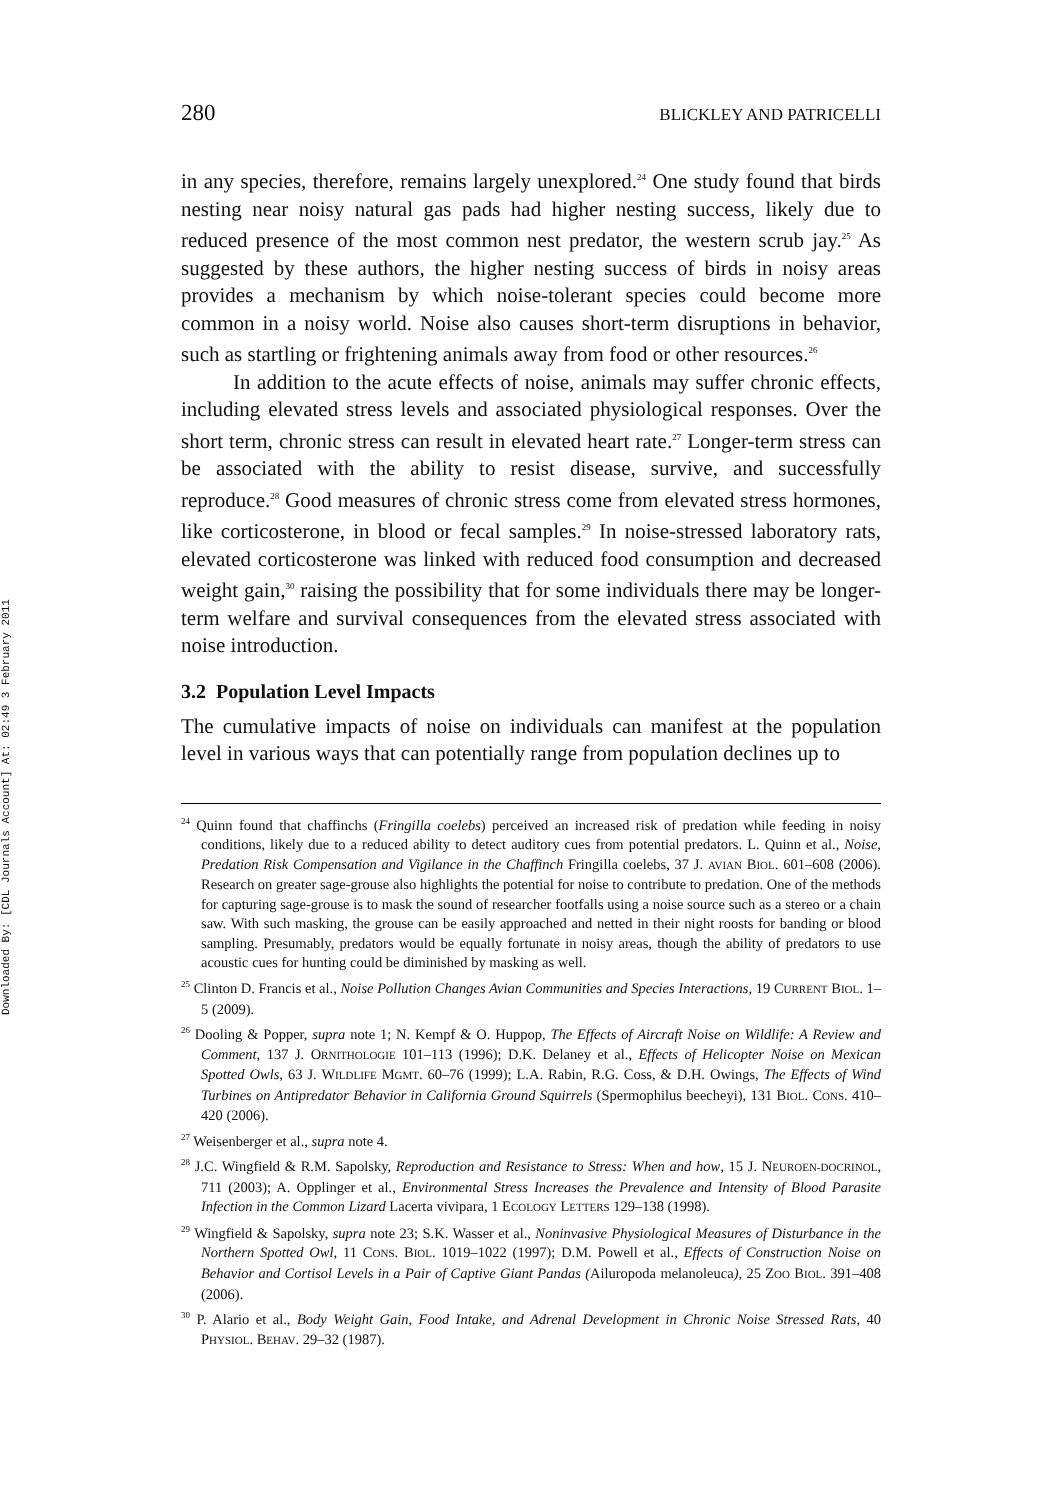Downloaded By: [CDL Journals Account] At: 02:49 3 February 2011
280 BLICKLEY AND PATRICELLI
in any species, therefore, remains largely unexplored.<sup>24</sup> One study found that birds nesting near noisy natural gas pads had higher nesting success, likely due to reduced presence of the most common nest predator, the western scrub jay.<sup>25</sup> As suggested by these authors, the higher nesting success of birds in noisy areas provides a mechanism by which noise-tolerant species could become more common in a noisy world. Noise also causes short-term disruptions in behavior, such as startling or frightening animals away from food or other resources.<sup>26</sup>
In addition to the acute effects of noise, animals may suffer chronic effects, including elevated stress levels and associated physiological responses. Over the short term, chronic stress can result in elevated heart rate.<sup>27</sup> Longer-term stress can be associated with the ability to resist disease, survive, and successfully reproduce.<sup>28</sup> Good measures of chronic stress come from elevated stress hormones, like corticosterone, in blood or fecal samples.<sup>29</sup> In noise-stressed laboratory rats, elevated corticosterone was linked with reduced food consumption and decreased weight gain,<sup>30</sup> raising the possibility that for some individuals there may be longer-term welfare and survival consequences from the elevated stress associated with noise introduction.
3.2 Population Level Impacts
The cumulative impacts of noise on individuals can manifest at the population level in various ways that can potentially range from population declines up to
<sup>24</sup> Quinn found that chaffinchs (Fringilla coelebs) perceived an increased risk of predation while feeding in noisy conditions, likely due to a reduced ability to detect auditory cues from potential predators. L. Quinn et al., Noise, Predation Risk Compensation and Vigilance in the Chaffinch Fringilla coelebs, 37 J. AVIAN BIOL. 601–608 (2006). Research on greater sage-grouse also highlights the potential for noise to contribute to predation. One of the methods for capturing sage-grouse is to mask the sound of researcher footfalls using a noise source such as a stereo or a chain saw. With such masking, the grouse can be easily approached and netted in their night roosts for banding or blood sampling. Presumably, predators would be equally fortunate in noisy areas, though the ability of predators to use acoustic cues for hunting could be diminished by masking as well.
<sup>25</sup> Clinton D. Francis et al., Noise Pollution Changes Avian Communities and Species Interactions, 19 CURRENT BIOL. 1–5 (2009).
<sup>26</sup> Dooling & Popper, supra note 1; N. Kempf & O. Huppop, The Effects of Aircraft Noise on Wildlife: A Review and Comment, 137 J. ORNITHOLOGIE 101–113 (1996); D.K. Delaney et al., Effects of Helicopter Noise on Mexican Spotted Owls, 63 J. WILDLIFE MGMT. 60–76 (1999); L.A. Rabin, R.G. Coss, & D.H. Owings, The Effects of Wind Turbines on Antipredator Behavior in California Ground Squirrels (Spermophilus beecheyi), 131 BIOL. CONS. 410–420 (2006).
<sup>27</sup> Weisenberger et al., supra note 4.
<sup>28</sup> J.C. Wingfield & R.M. Sapolsky, Reproduction and Resistance to Stress: When and how, 15 J. NEUROEN-DOCRINOL, 711 (2003); A. Opplinger et al., Environmental Stress Increases the Prevalence and Intensity of Blood Parasite Infection in the Common Lizard Lacerta vivipara, 1 ECOLOGY LETTERS 129–138 (1998).
<sup>29</sup> Wingfield & Sapolsky, supra note 23; S.K. Wasser et al., Noninvasive Physiological Measures of Disturbance in the Northern Spotted Owl, 11 CONS. BIOL. 1019–1022 (1997); D.M. Powell et al., Effects of Construction Noise on Behavior and Cortisol Levels in a Pair of Captive Giant Pandas (Ailuropoda melanoleuca), 25 ZOO BIOL. 391–408 (2006).
<sup>30</sup> P. Alario et al., Body Weight Gain, Food Intake, and Adrenal Development in Chronic Noise Stressed Rats, 40 PHYSIOL. BEHAV. 29–32 (1987).